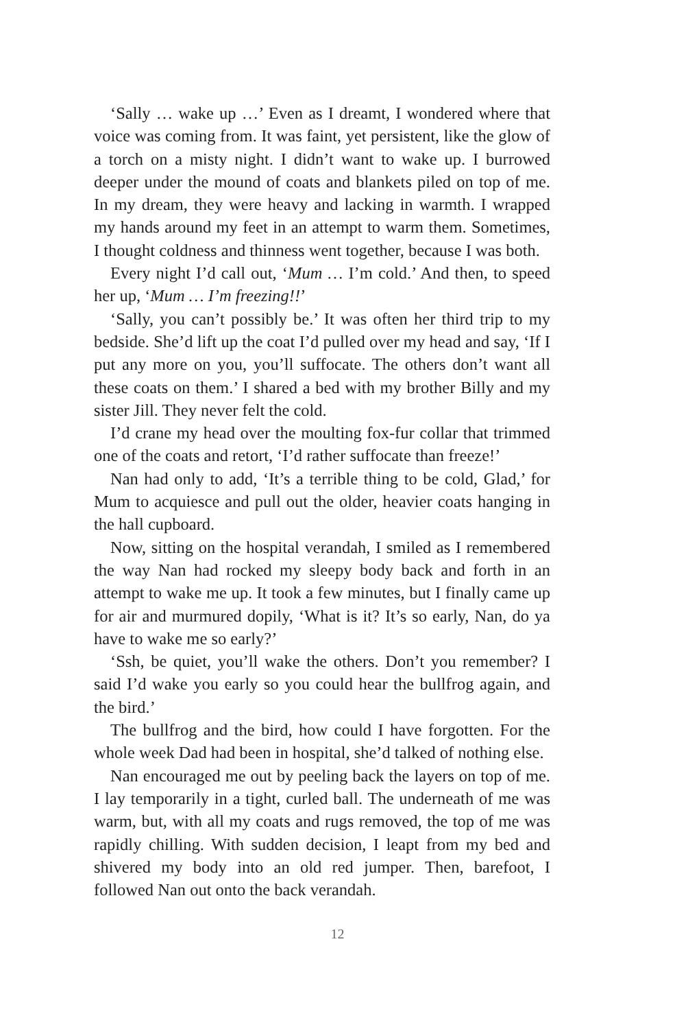‘Sally … wake up …’ Even as I dreamt, I wondered where that voice was coming from. It was faint, yet persistent, like the glow of a torch on a misty night. I didn’t want to wake up. I burrowed deeper under the mound of coats and blankets piled on top of me. In my dream, they were heavy and lacking in warmth. I wrapped my hands around my feet in an attempt to warm them. Sometimes, I thought coldness and thinness went together, because I was both.
Every night I’d call out, ‘Mum … I’m cold.’ And then, to speed her up, ‘Mum … I’m freezing!!’
‘Sally, you can’t possibly be.’ It was often her third trip to my bedside. She’d lift up the coat I’d pulled over my head and say, ‘If I put any more on you, you’ll suffocate. The others don’t want all these coats on them.’ I shared a bed with my brother Billy and my sister Jill. They never felt the cold.
I’d crane my head over the moulting fox-fur collar that trimmed one of the coats and retort, ‘I’d rather suffocate than freeze!’
Nan had only to add, ‘It’s a terrible thing to be cold, Glad,’ for Mum to acquiesce and pull out the older, heavier coats hanging in the hall cupboard.
Now, sitting on the hospital verandah, I smiled as I remembered the way Nan had rocked my sleepy body back and forth in an attempt to wake me up. It took a few minutes, but I finally came up for air and murmured dopily, ‘What is it? It’s so early, Nan, do ya have to wake me so early?’
‘Ssh, be quiet, you’ll wake the others. Don’t you remember? I said I’d wake you early so you could hear the bullfrog again, and the bird.’
The bullfrog and the bird, how could I have forgotten. For the whole week Dad had been in hospital, she’d talked of nothing else.
Nan encouraged me out by peeling back the layers on top of me. I lay temporarily in a tight, curled ball. The underneath of me was warm, but, with all my coats and rugs removed, the top of me was rapidly chilling. With sudden decision, I leapt from my bed and shivered my body into an old red jumper. Then, barefoot, I followed Nan out onto the back verandah.
12